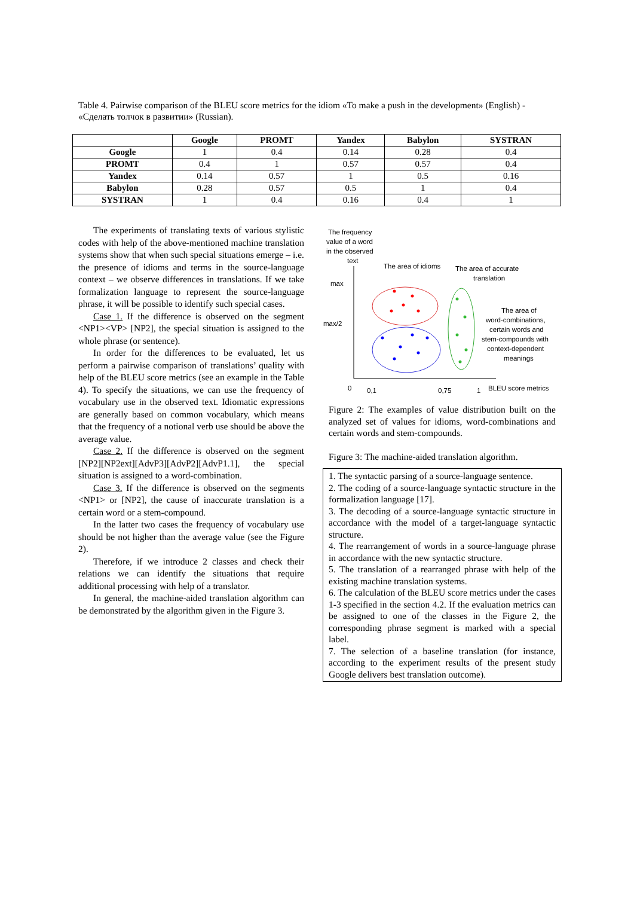Table 4. Pairwise comparison of the BLEU score metrics for the idiom «To make a push in the development» (English) - «Сделать толчок в развитии» (Russian).
| | Google | PROMT | Yandex | Babylon | SYSTRAN |
| --- | --- | --- | --- | --- | --- |
| Google | 1 | 0.4 | 0.14 | 0.28 | 0.4 |
| PROMT | 0.4 | 1 | 0.57 | 0.57 | 0.4 |
| Yandex | 0.14 | 0.57 | 1 | 0.5 | 0.16 |
| Babylon | 0.28 | 0.57 | 0.5 | 1 | 0.4 |
| SYSTRAN | 1 | 0.4 | 0.16 | 0.4 | 1 |
The experiments of translating texts of various stylistic codes with help of the above-mentioned machine translation systems show that when such special situations emerge – i.e. the presence of idioms and terms in the source-language context – we observe differences in translations. If we take formalization language to represent the source-language phrase, it will be possible to identify such special cases.
Case 1. If the difference is observed on the segment <NP1><VP> [NP2], the special situation is assigned to the whole phrase (or sentence).
In order for the differences to be evaluated, let us perform a pairwise comparison of translations’ quality with help of the BLEU score metrics (see an example in the Table 4). To specify the situations, we can use the frequency of vocabulary use in the observed text. Idiomatic expressions are generally based on common vocabulary, which means that the frequency of a notional verb use should be above the average value.
Case 2. If the difference is observed on the segment [NP2][NP2ext][AdvP3][AdvP2][AdvP1.1], the special situation is assigned to a word-combination.
Case 3. If the difference is observed on the segments <NP1> or [NP2], the cause of inaccurate translation is a certain word or a stem-compound.
In the latter two cases the frequency of vocabulary use should be not higher than the average value (see the Figure 2).
Therefore, if we introduce 2 classes and check their relations we can identify the situations that require additional processing with help of a translator.
In general, the machine-aided translation algorithm can be demonstrated by the algorithm given in the Figure 3.
The frequency
value of a word
in the observed
text
The area of idioms
The area of accurate
translation
max
max/2
The area of
word-combinations,
certain words and
stem-compounds with
context-dependent
meanings
0
0,1
0,75
1
BLEU score metrics
Figure 2: The examples of value distribution built on the analyzed set of values for idioms, word-combinations and certain words and stem-compounds.
Figure 3: The machine-aided translation algorithm.
1. The syntactic parsing of a source-language sentence.
2. The coding of a source-language syntactic structure in the formalization language [17].
3. The decoding of a source-language syntactic structure in accordance with the model of a target-language syntactic structure.
4. The rearrangement of words in a source-language phrase in accordance with the new syntactic structure.
5. The translation of a rearranged phrase with help of the existing machine translation systems.
6. The calculation of the BLEU score metrics under the cases 1-3 specified in the section 4.2. If the evaluation metrics can be assigned to one of the classes in the Figure 2, the corresponding phrase segment is marked with a special label.
7. The selection of a baseline translation (for instance, according to the experiment results of the present study Google delivers best translation outcome).